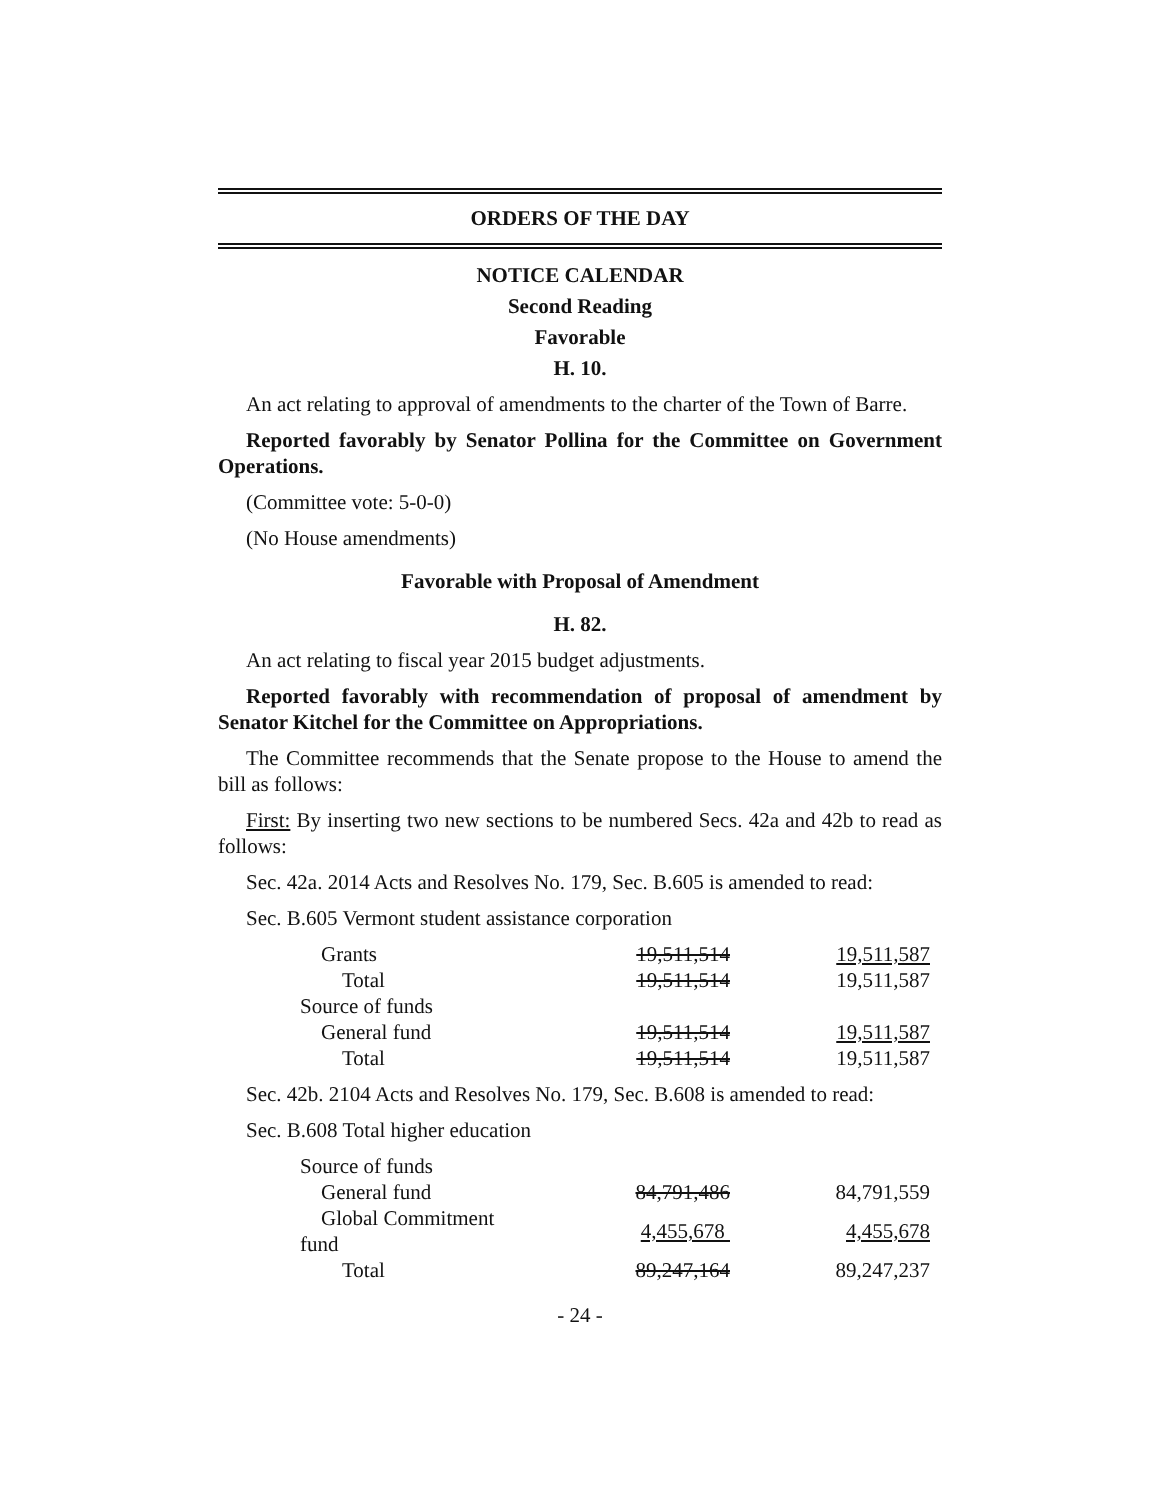ORDERS OF THE DAY
NOTICE CALENDAR
Second Reading
Favorable
H. 10.
An act relating to approval of amendments to the charter of the Town of Barre.
Reported favorably by Senator Pollina for the Committee on Government Operations.
(Committee vote: 5-0-0)
(No House amendments)
Favorable with Proposal of Amendment
H. 82.
An act relating to fiscal year 2015 budget adjustments.
Reported favorably with recommendation of proposal of amendment by Senator Kitchel for the Committee on Appropriations.
The Committee recommends that the Senate propose to the House to amend the bill as follows:
First: By inserting two new sections to be numbered Secs. 42a and 42b to read as follows:
Sec. 42a. 2014 Acts and Resolves No. 179, Sec. B.605 is amended to read:
Sec. B.605 Vermont student assistance corporation
| Grants | 19,511,514 | 19,511,587 |
| Total | 19,511,514 | 19,511,587 |
| Source of funds | | |
| General fund | 19,511,514 | 19,511,587 |
| Total | 19,511,514 | 19,511,587 |
Sec. 42b. 2104 Acts and Resolves No. 179, Sec. B.608 is amended to read:
Sec. B.608 Total higher education
| Source of funds | | |
| General fund | 84,791,486 | 84,791,559 |
| Global Commitment fund | 4,455,678 | 4,455,678 |
| Total | 89,247,164 | 89,247,237 |
- 24 -